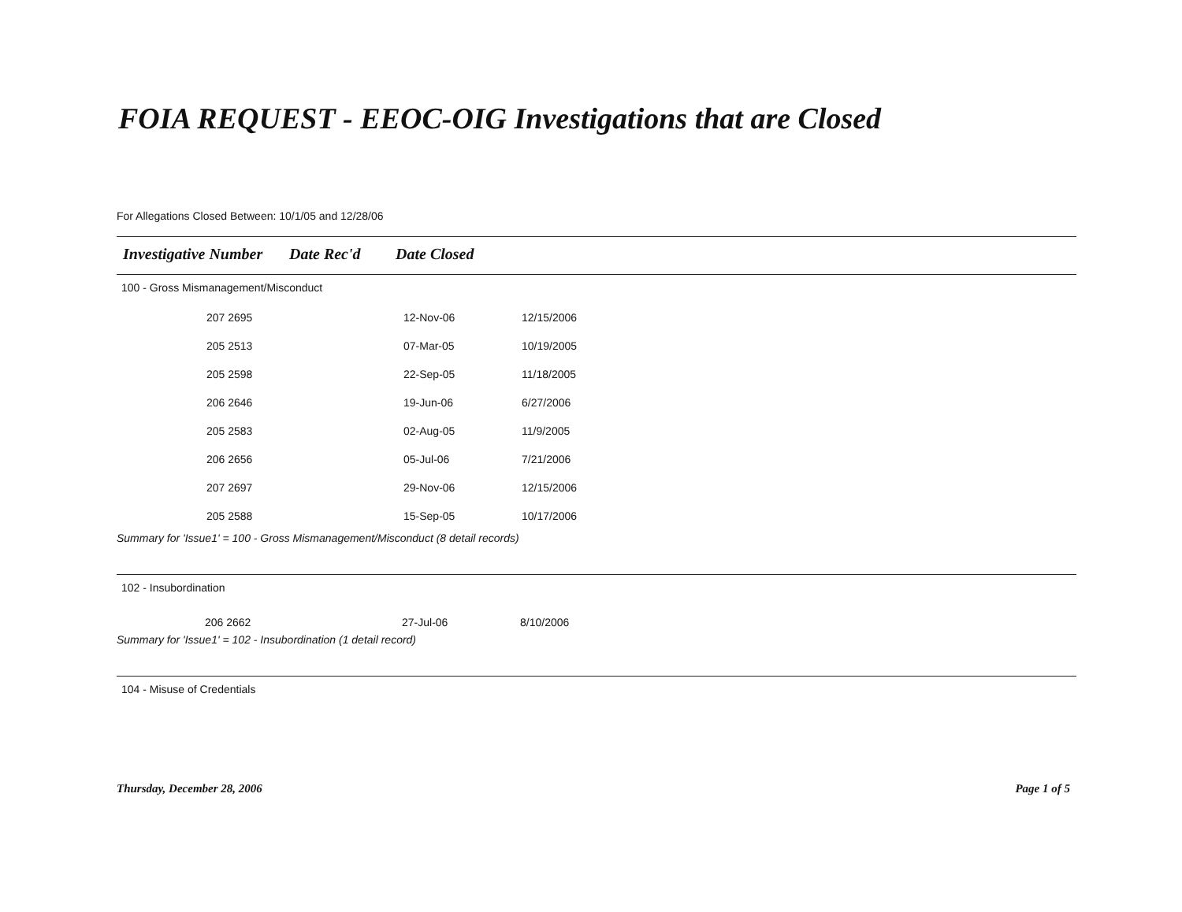FOIA REQUEST - EEOC-OIG Investigations that are Closed
For Allegations Closed Between: 10/1/05 and 12/28/06
Investigative Number Date Rec'd Date Closed
100 - Gross Mismanagement/Misconduct
| 207 2695 | 12-Nov-06 | 12/15/2006 |
| 205 2513 | 07-Mar-05 | 10/19/2005 |
| 205 2598 | 22-Sep-05 | 11/18/2005 |
| 206 2646 | 19-Jun-06 | 6/27/2006 |
| 205 2583 | 02-Aug-05 | 11/9/2005 |
| 206 2656 | 05-Jul-06 | 7/21/2006 |
| 207 2697 | 29-Nov-06 | 12/15/2006 |
| 205 2588 | 15-Sep-05 | 10/17/2006 |
Summary for 'Issue1' = 100 - Gross Mismanagement/Misconduct (8 detail records)
102 - Insubordination
| 206 2662 | 27-Jul-06 | 8/10/2006 |
Summary for 'Issue1' = 102 - Insubordination (1 detail record)
104 - Misuse of Credentials
Thursday, December 28, 2006 Page 1 of 5